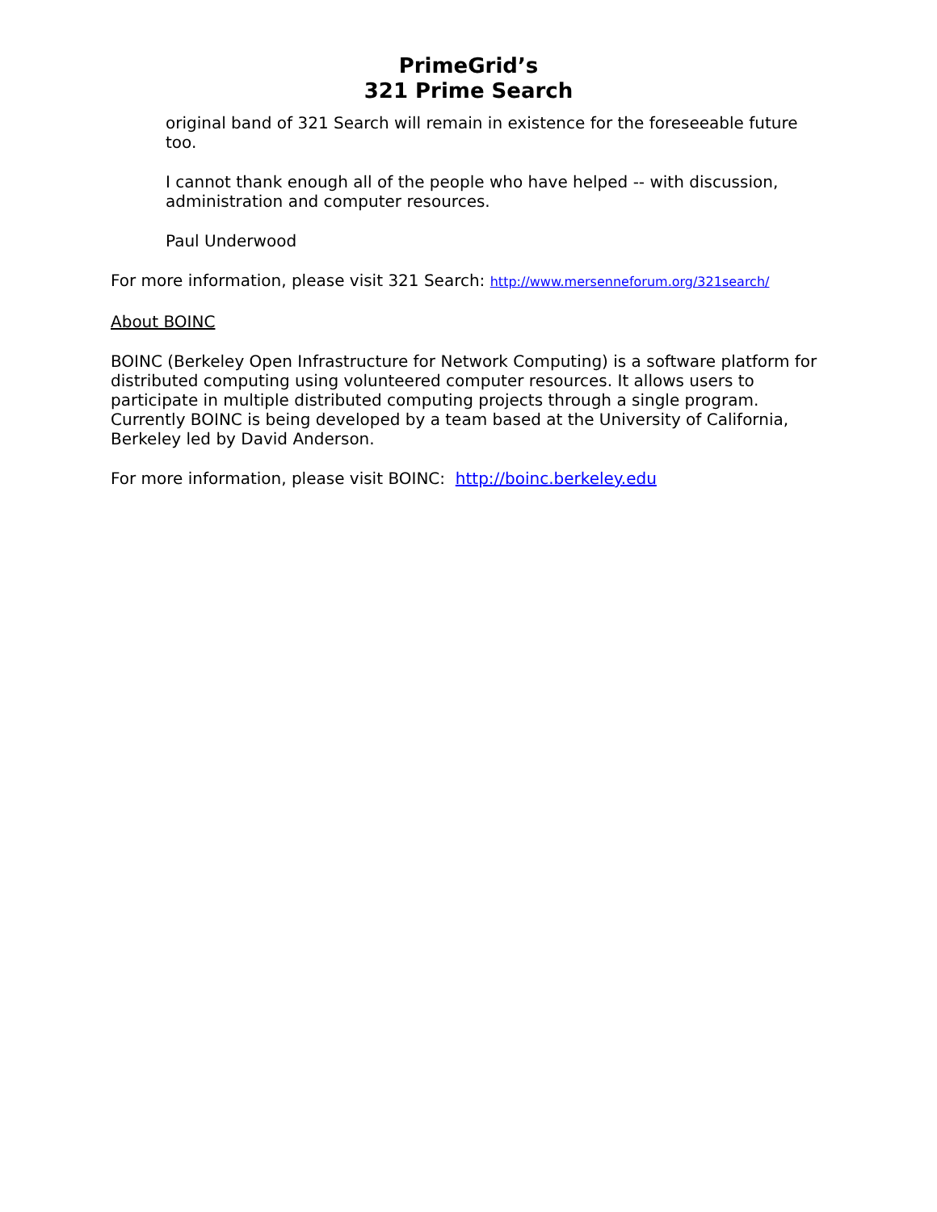PrimeGrid’s
321 Prime Search
original band of 321 Search will remain in existence for the foreseeable future too.
I cannot thank enough all of the people who have helped -- with discussion, administration and computer resources.
Paul Underwood
For more information, please visit 321 Search: http://www.mersenneforum.org/321search/
About BOINC
BOINC (Berkeley Open Infrastructure for Network Computing) is a software platform for distributed computing using volunteered computer resources. It allows users to participate in multiple distributed computing projects through a single program. Currently BOINC is being developed by a team based at the University of California, Berkeley led by David Anderson.
For more information, please visit BOINC: http://boinc.berkeley.edu